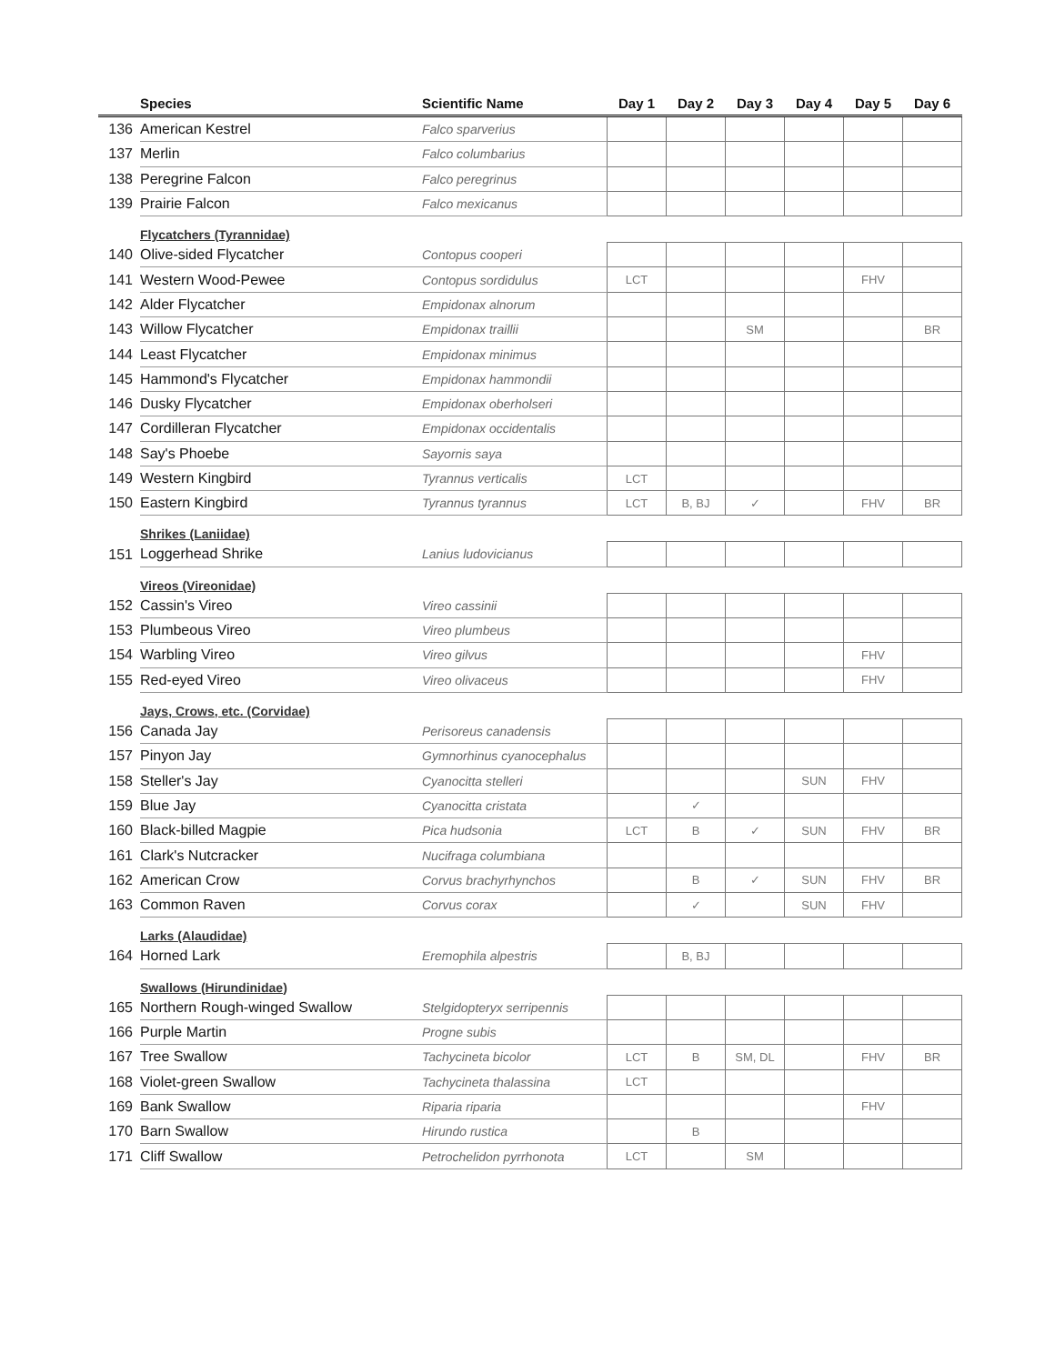| | Species | Scientific Name | Day 1 | Day 2 | Day 3 | Day 4 | Day 5 | Day 6 |
| --- | --- | --- | --- | --- | --- | --- | --- | --- |
| 136 | American Kestrel | Falco sparverius | | | | | | |
| 137 | Merlin | Falco columbarius | | | | | | |
| 138 | Peregrine Falcon | Falco peregrinus | | | | | | |
| 139 | Prairie Falcon | Falco mexicanus | | | | | | |
| | Flycatchers (Tyrannidae) | | | | | | | |
| 140 | Olive-sided Flycatcher | Contopus cooperi | | | | | | |
| 141 | Western Wood-Pewee | Contopus sordidulus | LCT | | | | FHV | |
| 142 | Alder Flycatcher | Empidonax alnorum | | | | | | |
| 143 | Willow Flycatcher | Empidonax traillii | | | SM | | | BR |
| 144 | Least Flycatcher | Empidonax minimus | | | | | | |
| 145 | Hammond's Flycatcher | Empidonax hammondii | | | | | | |
| 146 | Dusky Flycatcher | Empidonax oberholseri | | | | | | |
| 147 | Cordilleran Flycatcher | Empidonax occidentalis | | | | | | |
| 148 | Say's Phoebe | Sayornis saya | | | | | | |
| 149 | Western Kingbird | Tyrannus verticalis | LCT | | | | | |
| 150 | Eastern Kingbird | Tyrannus tyrannus | LCT | B, BJ | ✓ | | FHV | BR |
| | Shrikes (Laniidae) | | | | | | | |
| 151 | Loggerhead Shrike | Lanius ludovicianus | | | | | | |
| | Vireos (Vireonidae) | | | | | | | |
| 152 | Cassin's Vireo | Vireo cassinii | | | | | | |
| 153 | Plumbeous Vireo | Vireo plumbeus | | | | | | |
| 154 | Warbling Vireo | Vireo gilvus | | | | | FHV | |
| 155 | Red-eyed Vireo | Vireo olivaceus | | | | | FHV | |
| | Jays, Crows, etc. (Corvidae) | | | | | | | |
| 156 | Canada Jay | Perisoreus canadensis | | | | | | |
| 157 | Pinyon Jay | Gymnorhinus cyanocephalus | | | | | | |
| 158 | Steller's Jay | Cyanocitta stelleri | | | | SUN | FHV | |
| 159 | Blue Jay | Cyanocitta cristata | | ✓ | | | | |
| 160 | Black-billed Magpie | Pica hudsonia | LCT | B | ✓ | SUN | FHV | BR |
| 161 | Clark's Nutcracker | Nucifraga columbiana | | | | | | |
| 162 | American Crow | Corvus brachyrhynchos | | B | ✓ | SUN | FHV | BR |
| 163 | Common Raven | Corvus corax | | ✓ | | SUN | FHV | |
| | Larks (Alaudidae) | | | | | | | |
| 164 | Horned Lark | Eremophila alpestris | | B, BJ | | | | |
| | Swallows (Hirundinidae) | | | | | | | |
| 165 | Northern Rough-winged Swallow | Stelgidopteryx serripennis | | | | | | |
| 166 | Purple Martin | Progne subis | | | | | | |
| 167 | Tree Swallow | Tachycineta bicolor | LCT | B | SM, DL | | FHV | BR |
| 168 | Violet-green Swallow | Tachycineta thalassina | LCT | | | | | |
| 169 | Bank Swallow | Riparia riparia | | | | | FHV | |
| 170 | Barn Swallow | Hirundo rustica | | B | | | | |
| 171 | Cliff Swallow | Petrochelidon pyrrhonota | LCT | | SM | | | |